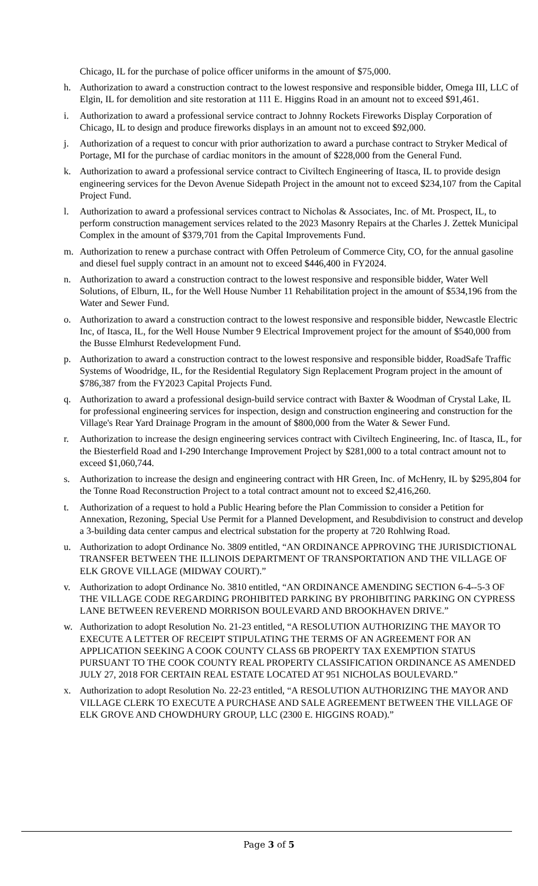Chicago, IL for the purchase of police officer uniforms in the amount of $75,000.
h. Authorization to award a construction contract to the lowest responsive and responsible bidder, Omega III, LLC of Elgin, IL for demolition and site restoration at 111 E. Higgins Road in an amount not to exceed $91,461.
i. Authorization to award a professional service contract to Johnny Rockets Fireworks Display Corporation of Chicago, IL to design and produce fireworks displays in an amount not to exceed $92,000.
j. Authorization of a request to concur with prior authorization to award a purchase contract to Stryker Medical of Portage, MI for the purchase of cardiac monitors in the amount of $228,000 from the General Fund.
k. Authorization to award a professional service contract to Civiltech Engineering of Itasca, IL to provide design engineering services for the Devon Avenue Sidepath Project in the amount not to exceed $234,107 from the Capital Project Fund.
l. Authorization to award a professional services contract to Nicholas & Associates, Inc. of Mt. Prospect, IL, to perform construction management services related to the 2023 Masonry Repairs at the Charles J. Zettek Municipal Complex in the amount of $379,701 from the Capital Improvements Fund.
m. Authorization to renew a purchase contract with Offen Petroleum of Commerce City, CO, for the annual gasoline and diesel fuel supply contract in an amount not to exceed $446,400 in FY2024.
n. Authorization to award a construction contract to the lowest responsive and responsible bidder, Water Well Solutions, of Elburn, IL, for the Well House Number 11 Rehabilitation project in the amount of $534,196 from the Water and Sewer Fund.
o. Authorization to award a construction contract to the lowest responsive and responsible bidder, Newcastle Electric Inc, of Itasca, IL, for the Well House Number 9 Electrical Improvement project for the amount of $540,000 from the Busse Elmhurst Redevelopment Fund.
p. Authorization to award a construction contract to the lowest responsive and responsible bidder, RoadSafe Traffic Systems of Woodridge, IL, for the Residential Regulatory Sign Replacement Program project in the amount of $786,387 from the FY2023 Capital Projects Fund.
q. Authorization to award a professional design-build service contract with Baxter & Woodman of Crystal Lake, IL for professional engineering services for inspection, design and construction engineering and construction for the Village's Rear Yard Drainage Program in the amount of $800,000 from the Water & Sewer Fund.
r. Authorization to increase the design engineering services contract with Civiltech Engineering, Inc. of Itasca, IL, for the Biesterfield Road and I-290 Interchange Improvement Project by $281,000 to a total contract amount not to exceed $1,060,744.
s. Authorization to increase the design and engineering contract with HR Green, Inc. of McHenry, IL by $295,804 for the Tonne Road Reconstruction Project to a total contract amount not to exceed $2,416,260.
t. Authorization of a request to hold a Public Hearing before the Plan Commission to consider a Petition for Annexation, Rezoning, Special Use Permit for a Planned Development, and Resubdivision to construct and develop a 3-building data center campus and electrical substation for the property at 720 Rohlwing Road.
u. Authorization to adopt Ordinance No. 3809 entitled, “AN ORDINANCE APPROVING THE JURISDICTIONAL TRANSFER BETWEEN THE ILLINOIS DEPARTMENT OF TRANSPORTATION AND THE VILLAGE OF ELK GROVE VILLAGE (MIDWAY COURT).”
v. Authorization to adopt Ordinance No. 3810 entitled, “AN ORDINANCE AMENDING SECTION 6-4--5-3 OF THE VILLAGE CODE REGARDING PROHIBITED PARKING BY PROHIBITING PARKING ON CYPRESS LANE BETWEEN REVEREND MORRISON BOULEVARD AND BROOKHAVEN DRIVE.”
w. Authorization to adopt Resolution No. 21-23 entitled, “A RESOLUTION AUTHORIZING THE MAYOR TO EXECUTE A LETTER OF RECEIPT STIPULATING THE TERMS OF AN AGREEMENT FOR AN APPLICATION SEEKING A COOK COUNTY CLASS 6B PROPERTY TAX EXEMPTION STATUS PURSUANT TO THE COOK COUNTY REAL PROPERTY CLASSIFICATION ORDINANCE AS AMENDED JULY 27, 2018 FOR CERTAIN REAL ESTATE LOCATED AT 951 NICHOLAS BOULEVARD.”
x. Authorization to adopt Resolution No. 22-23 entitled, “A RESOLUTION AUTHORIZING THE MAYOR AND VILLAGE CLERK TO EXECUTE A PURCHASE AND SALE AGREEMENT BETWEEN THE VILLAGE OF ELK GROVE AND CHOWDHURY GROUP, LLC (2300 E. HIGGINS ROAD).”
Page 3 of 5